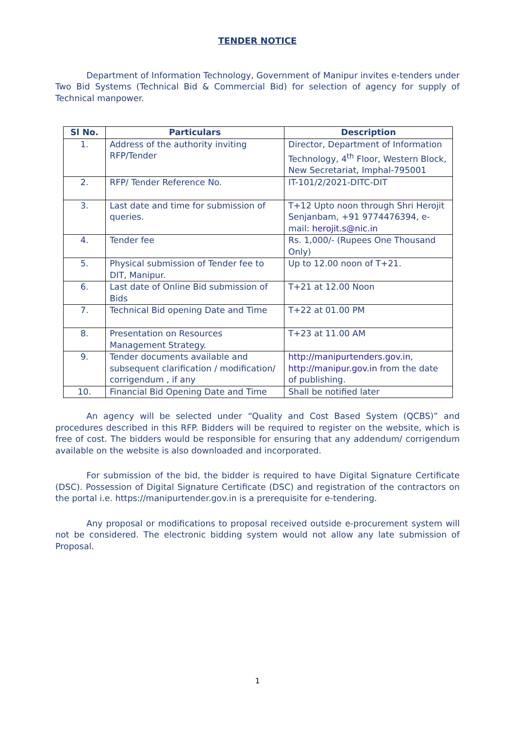TENDER NOTICE
Department of Information Technology, Government of Manipur invites e-tenders under Two Bid Systems (Technical Bid & Commercial Bid) for selection of agency for supply of Technical manpower.
| Sl No. | Particulars | Description |
| --- | --- | --- |
| 1. | Address of the authority inviting RFP/Tender | Director, Department of Information Technology, 4<sup>th</sup> Floor, Western Block, New Secretariat, Imphal-795001 |
| 2. | RFP/ Tender Reference No. | IT-101/2/2021-DITC-DIT |
| 3. | Last date and time for submission of queries. | T+12 Upto noon through Shri Herojit Senjanbam, +91 9774476394, e-mail: herojit.s@nic.in |
| 4. | Tender fee | Rs. 1,000/- (Rupees One Thousand Only) |
| 5. | Physical submission of Tender fee to DIT, Manipur. | Up to 12.00 noon of T+21. |
| 6. | Last date of Online Bid submission of Bids | T+21 at 12.00 Noon |
| 7. | Technical Bid opening Date and Time | T+22 at 01.00 PM |
| 8. | Presentation on Resources Management Strategy. | T+23 at 11.00 AM |
| 9. | Tender documents available and subsequent clarification / modification/ corrigendum , if any | http://manipurtenders.gov.in , http://manipur.gov.in from the date of publishing. |
| 10. | Financial Bid Opening Date and Time | Shall be notified later |
An agency will be selected under “Quality and Cost Based System (QCBS)” and procedures described in this RFP. Bidders will be required to register on the website, which is free of cost. The bidders would be responsible for ensuring that any addendum/ corrigendum available on the website is also downloaded and incorporated.
For submission of the bid, the bidder is required to have Digital Signature Certificate (DSC). Possession of Digital Signature Certificate (DSC) and registration of the contractors on the portal i.e. https://manipurtender.gov.in is a prerequisite for e-tendering.
Any proposal or modifications to proposal received outside e-procurement system will not be considered. The electronic bidding system would not allow any late submission of Proposal.
1